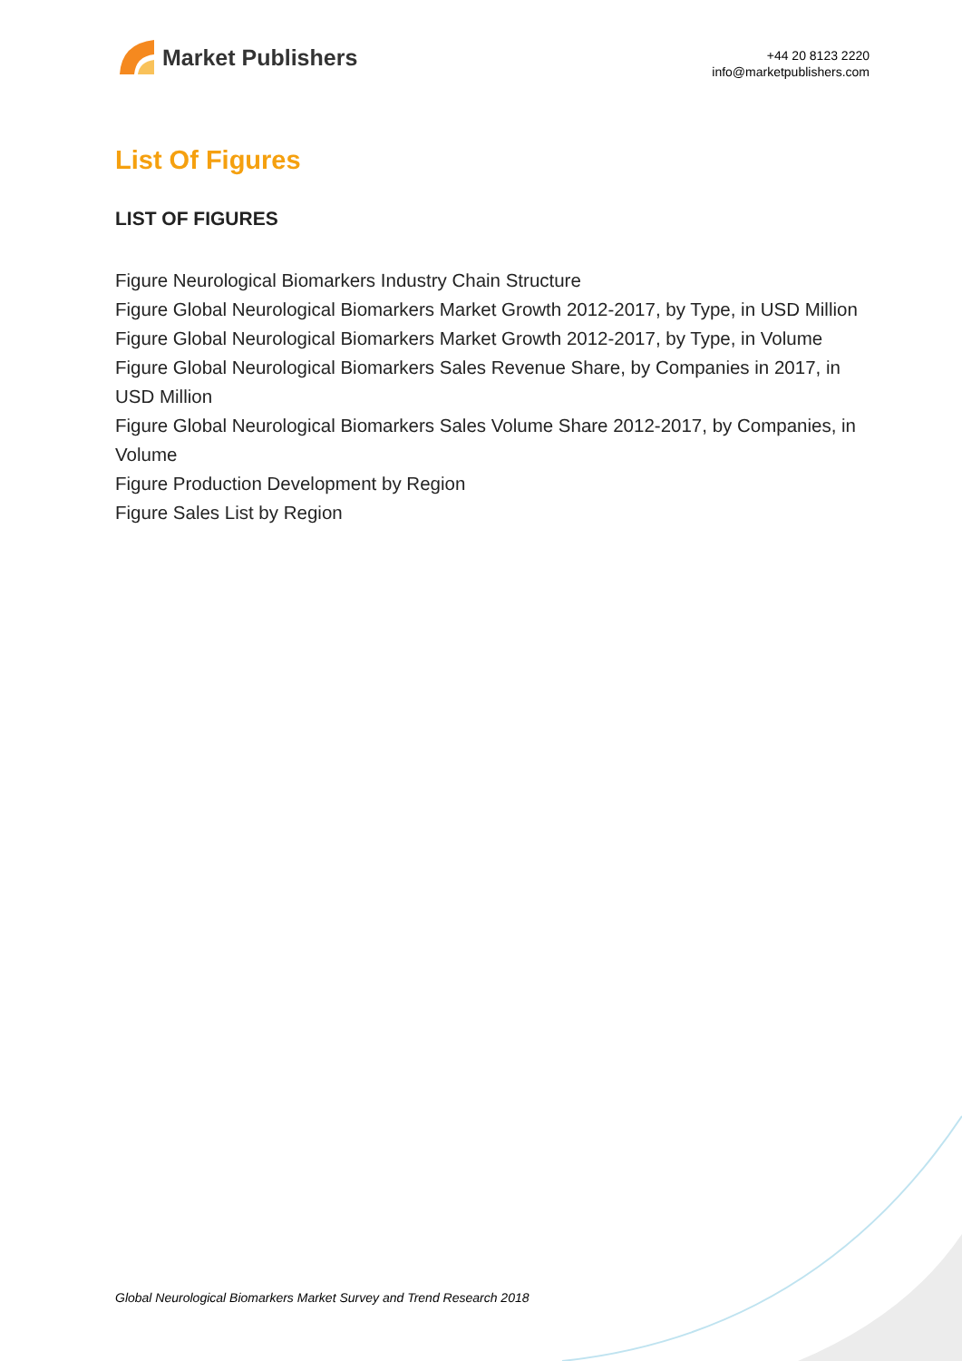Market Publishers
+44 20 8123 2220
info@marketpublishers.com
List Of Figures
LIST OF FIGURES
Figure Neurological Biomarkers Industry Chain Structure
Figure Global Neurological Biomarkers Market Growth 2012-2017, by Type, in USD Million
Figure Global Neurological Biomarkers Market Growth 2012-2017, by Type, in Volume
Figure Global Neurological Biomarkers Sales Revenue Share, by Companies in 2017, in USD Million
Figure Global Neurological Biomarkers Sales Volume Share 2012-2017, by Companies, in Volume
Figure Production Development by Region
Figure Sales List by Region
Global Neurological Biomarkers Market Survey and Trend Research 2018